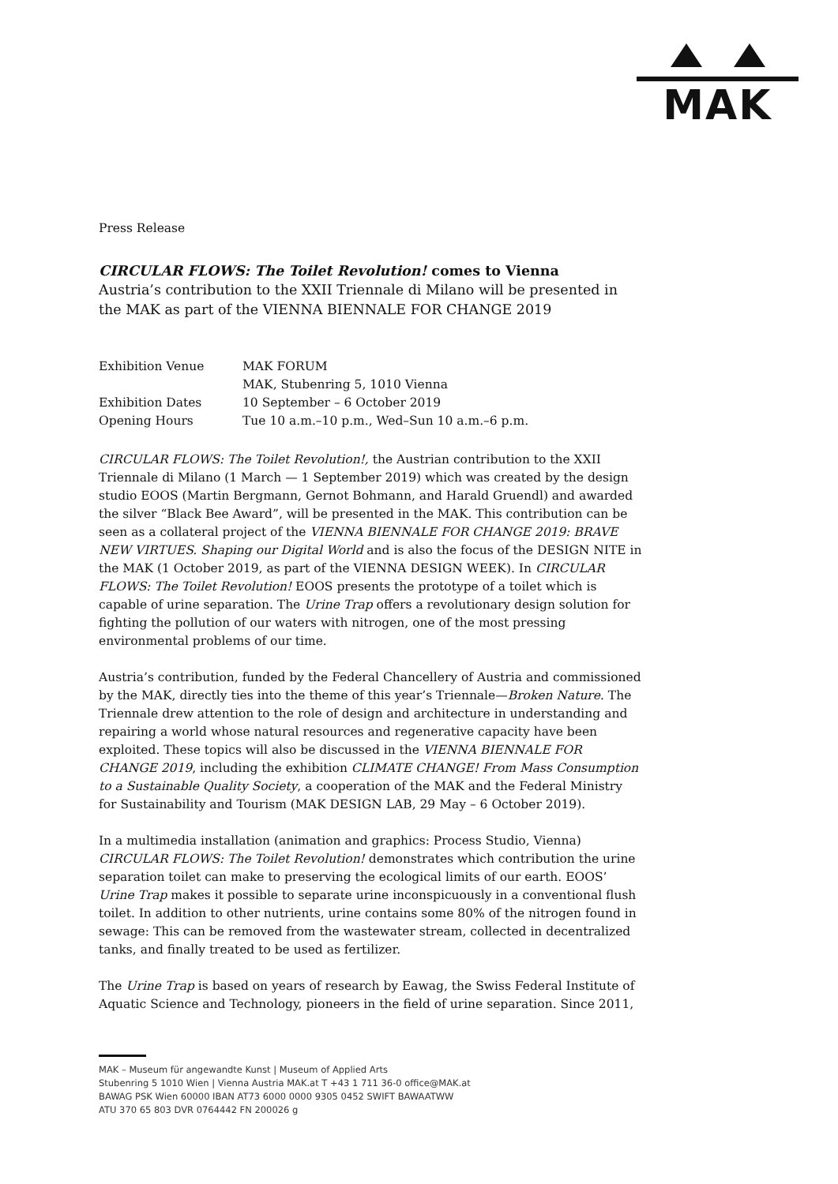MAK
Press Release
CIRCULAR FLOWS: The Toilet Revolution! comes to Vienna
Austria’s contribution to the XXII Triennale di Milano will be presented in the MAK as part of the VIENNA BIENNALE FOR CHANGE 2019
| Exhibition Venue | MAK FORUM MAK, Stubenring 5, 1010 Vienna |
| Exhibition Dates | 10 September – 6 October 2019 |
| Opening Hours | Tue 10 a.m.–10 p.m., Wed–Sun 10 a.m.–6 p.m. |
CIRCULAR FLOWS: The Toilet Revolution!, the Austrian contribution to the XXII Triennale di Milano (1 March — 1 September 2019) which was created by the design studio EOOS (Martin Bergmann, Gernot Bohmann, and Harald Gruendl) and awarded the silver “Black Bee Award”, will be presented in the MAK. This contribution can be seen as a collateral project of the VIENNA BIENNALE FOR CHANGE 2019: BRAVE NEW VIRTUES. Shaping our Digital World and is also the focus of the DESIGN NITE in the MAK (1 October 2019, as part of the VIENNA DESIGN WEEK). In CIRCULAR FLOWS: The Toilet Revolution! EOOS presents the prototype of a toilet which is capable of urine separation. The Urine Trap offers a revolutionary design solution for fighting the pollution of our waters with nitrogen, one of the most pressing environmental problems of our time.
Austria’s contribution, funded by the Federal Chancellery of Austria and commissioned by the MAK, directly ties into the theme of this year’s Triennale—Broken Nature. The Triennale drew attention to the role of design and architecture in understanding and repairing a world whose natural resources and regenerative capacity have been exploited. These topics will also be discussed in the VIENNA BIENNALE FOR CHANGE 2019, including the exhibition CLIMATE CHANGE! From Mass Consumption to a Sustainable Quality Society, a cooperation of the MAK and the Federal Ministry for Sustainability and Tourism (MAK DESIGN LAB, 29 May – 6 October 2019).
In a multimedia installation (animation and graphics: Process Studio, Vienna) CIRCULAR FLOWS: The Toilet Revolution! demonstrates which contribution the urine separation toilet can make to preserving the ecological limits of our earth. EOOS’ Urine Trap makes it possible to separate urine inconspicuously in a conventional flush toilet. In addition to other nutrients, urine contains some 80% of the nitrogen found in sewage: This can be removed from the wastewater stream, collected in decentralized tanks, and finally treated to be used as fertilizer.
The Urine Trap is based on years of research by Eawag, the Swiss Federal Institute of Aquatic Science and Technology, pioneers in the field of urine separation. Since 2011,
MAK – Museum für angewandte Kunst | Museum of Applied Arts
Stubenring 5 1010 Wien | Vienna Austria MAK.at T +43 1 711 36-0 office@MAK.at
BAWAG PSK Wien 60000 IBAN AT73 6000 0000 9305 0452 SWIFT BAWAATWW
ATU 370 65 803 DVR 0764442 FN 200026 g